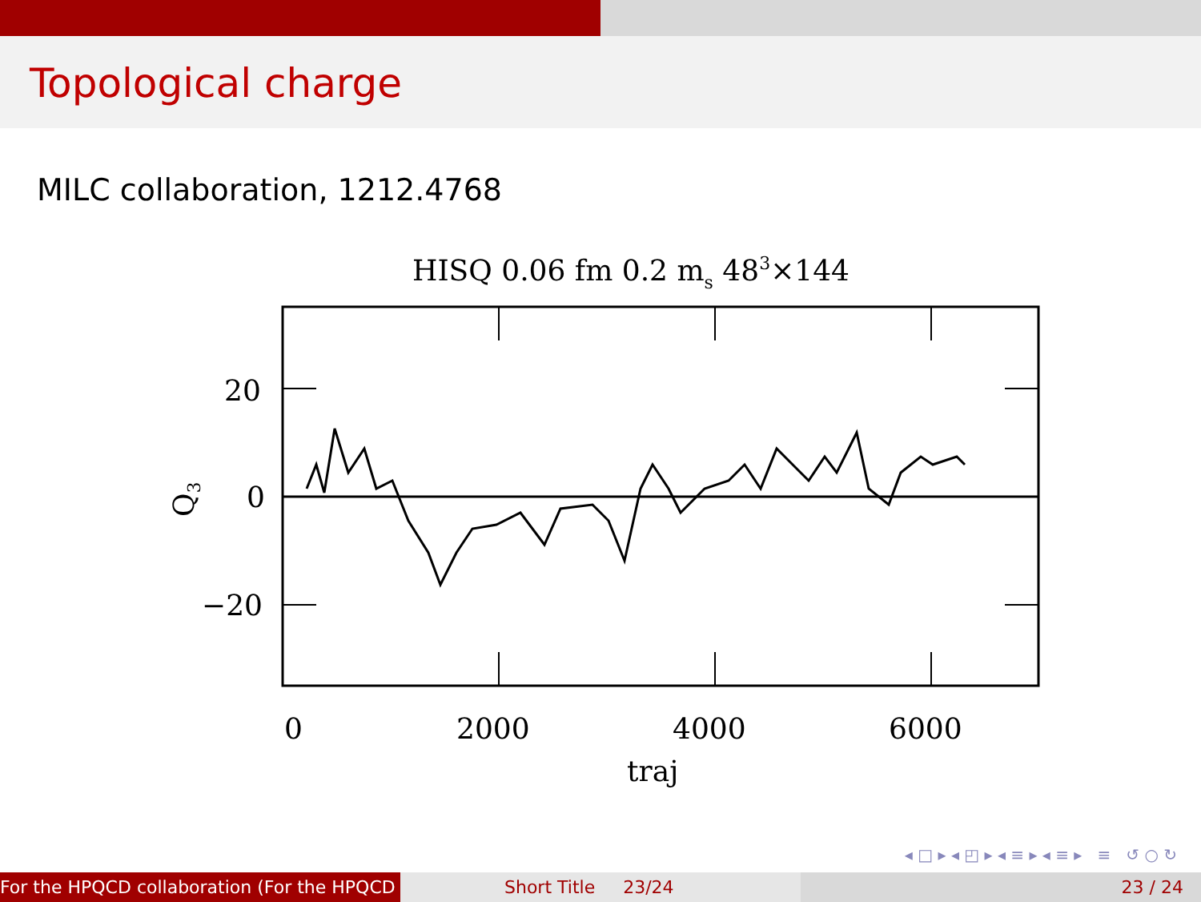Topological charge
MILC collaboration, 1212.4768
HISQ 0.06 fm 0.2 ms 483×144
20
0
−20
0
2000
4000
6000
traj
Q3
◂ □ ▸ ◂ ◰ ▸ ◂ ≡ ▸ ◂ ≡ ▸ ≡ ↺ ○ ↻
For the HPQCD collaboration (For the HPQCD Short Title 23/24 23 / 24